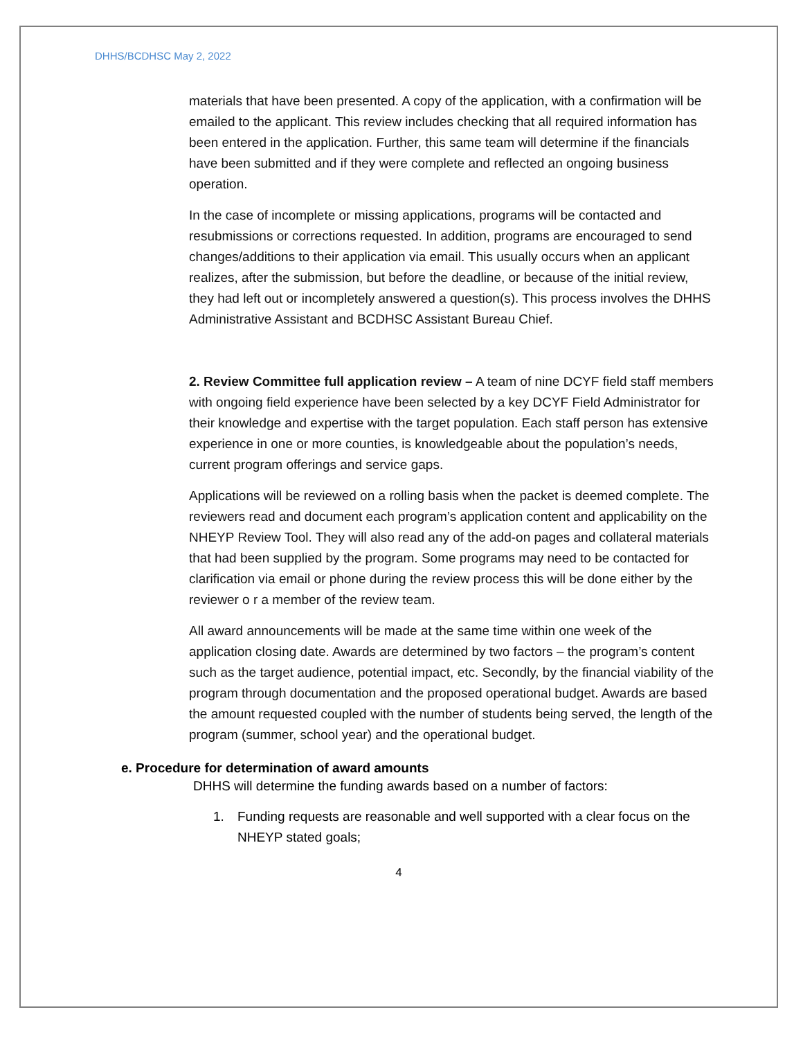DHHS/BCDHSC May 2, 2022
materials that have been presented. A copy of the application, with a confirmation will be emailed to the applicant. This review includes checking that all required information has been entered in the application. Further, this same team will determine if the financials have been submitted and if they were complete and reflected an ongoing business operation.
In the case of incomplete or missing applications, programs will be contacted and resubmissions or corrections requested. In addition, programs are encouraged to send changes/additions to their application via email. This usually occurs when an applicant realizes, after the submission, but before the deadline, or because of the initial review, they had left out or incompletely answered a question(s). This process involves the DHHS Administrative Assistant and BCDHSC Assistant Bureau Chief.
2. Review Committee full application review – A team of nine DCYF field staff members with ongoing field experience have been selected by a key DCYF Field Administrator for their knowledge and expertise with the target population. Each staff person has extensive experience in one or more counties, is knowledgeable about the population’s needs, current program offerings and service gaps.
Applications will be reviewed on a rolling basis when the packet is deemed complete. The reviewers read and document each program’s application content and applicability on the NHEYP Review Tool. They will also read any of the add-on pages and collateral materials that had been supplied by the program. Some programs may need to be contacted for clarification via email or phone during the review process this will be done either by the reviewer o r a member of the review team.
All award announcements will be made at the same time within one week of the application closing date. Awards are determined by two factors – the program’s content such as the target audience, potential impact, etc. Secondly, by the financial viability of the program through documentation and the proposed operational budget. Awards are based the amount requested coupled with the number of students being served, the length of the program (summer, school year) and the operational budget.
e. Procedure for determination of award amounts
DHHS will determine the funding awards based on a number of factors:
1. Funding requests are reasonable and well supported with a clear focus on the NHEYP stated goals;
4